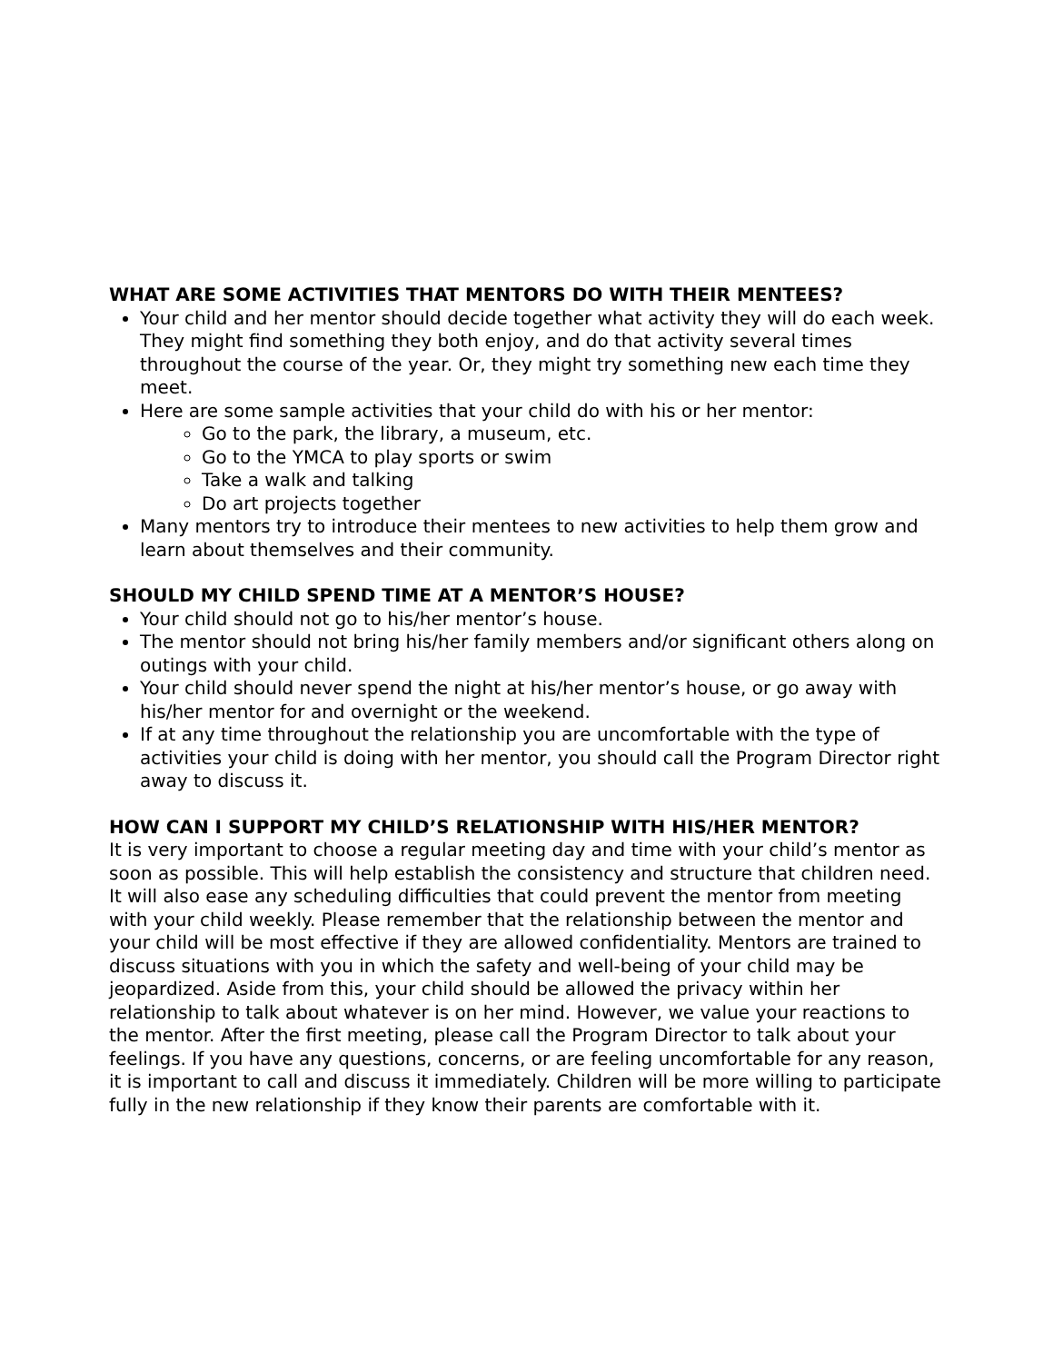WHAT ARE SOME ACTIVITIES THAT MENTORS DO WITH THEIR MENTEES?
Your child and her mentor should decide together what activity they will do each week. They might find something they both enjoy, and do that activity several times throughout the course of the year. Or, they might try something new each time they meet.
Here are some sample activities that your child do with his or her mentor:
Go to the park, the library, a museum, etc.
Go to the YMCA to play sports or swim
Take a walk and talking
Do art projects together
Many mentors try to introduce their mentees to new activities to help them grow and learn about themselves and their community.
SHOULD MY CHILD SPEND TIME AT A MENTOR’S HOUSE?
Your child should not go to his/her mentor’s house.
The mentor should not bring his/her family members and/or significant others along on outings with your child.
Your child should never spend the night at his/her mentor’s house, or go away with his/her mentor for and overnight or the weekend.
If at any time throughout the relationship you are uncomfortable with the type of activities your child is doing with her mentor, you should call the Program Director right away to discuss it.
HOW CAN I SUPPORT MY CHILD’S RELATIONSHIP WITH HIS/HER MENTOR?
It is very important to choose a regular meeting day and time with your child’s mentor as soon as possible. This will help establish the consistency and structure that children need. It will also ease any scheduling difficulties that could prevent the mentor from meeting with your child weekly. Please remember that the relationship between the mentor and your child will be most effective if they are allowed confidentiality. Mentors are trained to discuss situations with you in which the safety and well-being of your child may be jeopardized. Aside from this, your child should be allowed the privacy within her relationship to talk about whatever is on her mind. However, we value your reactions to the mentor. After the first meeting, please call the Program Director to talk about your feelings. If you have any questions, concerns, or are feeling uncomfortable for any reason, it is important to call and discuss it immediately. Children will be more willing to participate fully in the new relationship if they know their parents are comfortable with it.